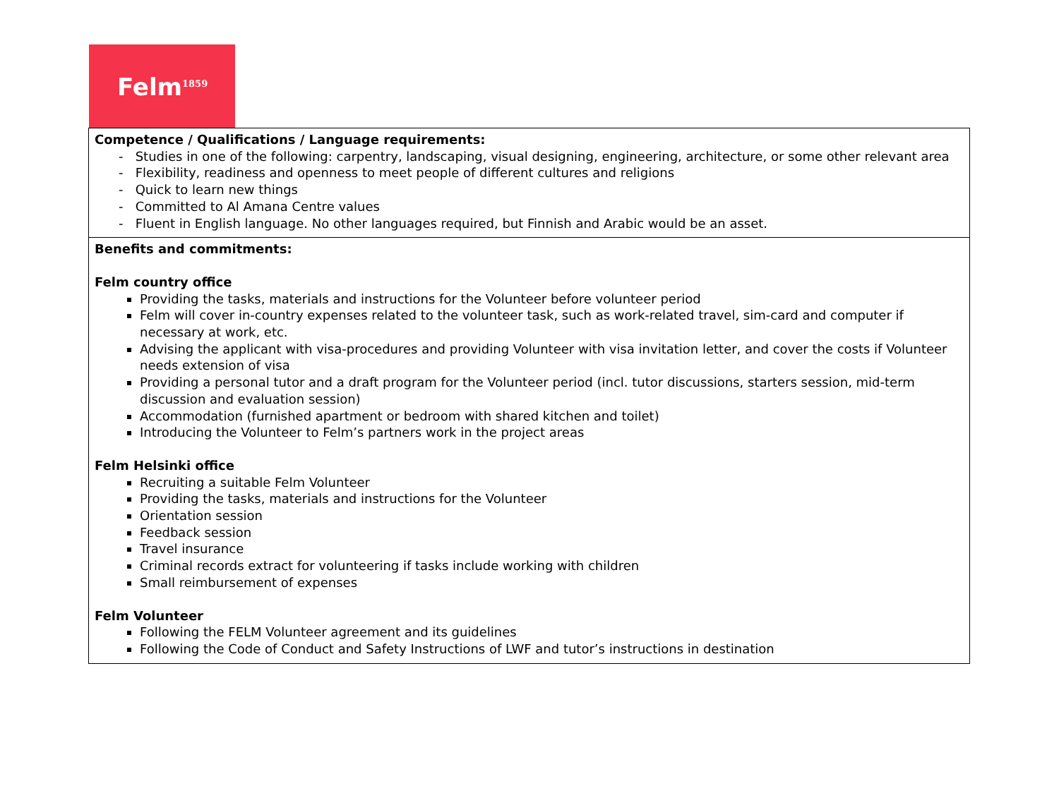Felm<sup>1859</sup>
| Competence / Qualifications / Language requirements: - Studies in one of the following: carpentry, landscaping, visual designing, engineering, architecture, or some other relevant area - Flexibility, readiness and openness to meet people of different cultures and religions - Quick to learn new things - Committed to Al Amana Centre values - Fluent in English language. No other languages required, but Finnish and Arabic would be an asset. |
| Benefits and commitments: Felm country office Providing the tasks, materials and instructions for the Volunteer before volunteer period Felm will cover in-country expenses related to the volunteer task, such as work-related travel, sim-card and computer if necessary at work, etc. Advising the applicant with visa-procedures and providing Volunteer with visa invitation letter, and cover the costs if Volunteer needs extension of visa Providing a personal tutor and a draft program for the Volunteer period (incl. tutor discussions, starters session, mid-term discussion and evaluation session) Accommodation (furnished apartment or bedroom with shared kitchen and toilet) Introducing the Volunteer to Felm’s partners work in the project areas Felm Helsinki office Recruiting a suitable Felm Volunteer Providing the tasks, materials and instructions for the Volunteer Orientation session Feedback session Travel insurance Criminal records extract for volunteering if tasks include working with children Small reimbursement of expenses Felm Volunteer Following the FELM Volunteer agreement and its guidelines Following the Code of Conduct and Safety Instructions of LWF and tutor’s instructions in destination |